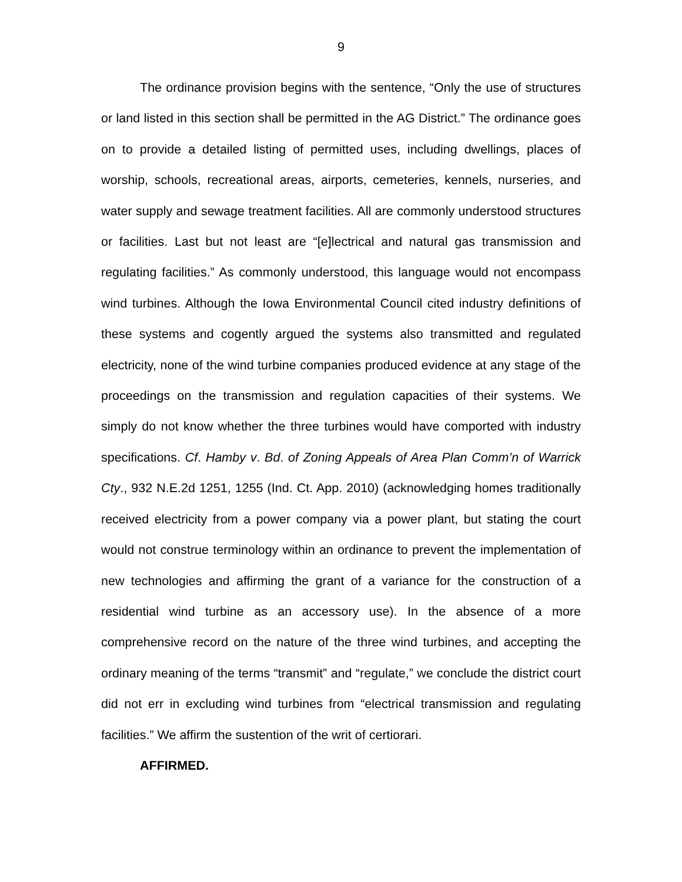9
The ordinance provision begins with the sentence, “Only the use of structures or land listed in this section shall be permitted in the AG District.” The ordinance goes on to provide a detailed listing of permitted uses, including dwellings, places of worship, schools, recreational areas, airports, cemeteries, kennels, nurseries, and water supply and sewage treatment facilities. All are commonly understood structures or facilities. Last but not least are “[e]lectrical and natural gas transmission and regulating facilities.” As commonly understood, this language would not encompass wind turbines. Although the Iowa Environmental Council cited industry definitions of these systems and cogently argued the systems also transmitted and regulated electricity, none of the wind turbine companies produced evidence at any stage of the proceedings on the transmission and regulation capacities of their systems. We simply do not know whether the three turbines would have comported with industry specifications. Cf. Hamby v. Bd. of Zoning Appeals of Area Plan Comm’n of Warrick Cty., 932 N.E.2d 1251, 1255 (Ind. Ct. App. 2010) (acknowledging homes traditionally received electricity from a power company via a power plant, but stating the court would not construe terminology within an ordinance to prevent the implementation of new technologies and affirming the grant of a variance for the construction of a residential wind turbine as an accessory use). In the absence of a more comprehensive record on the nature of the three wind turbines, and accepting the ordinary meaning of the terms “transmit” and “regulate,” we conclude the district court did not err in excluding wind turbines from “electrical transmission and regulating facilities.” We affirm the sustention of the writ of certiorari.
AFFIRMED.